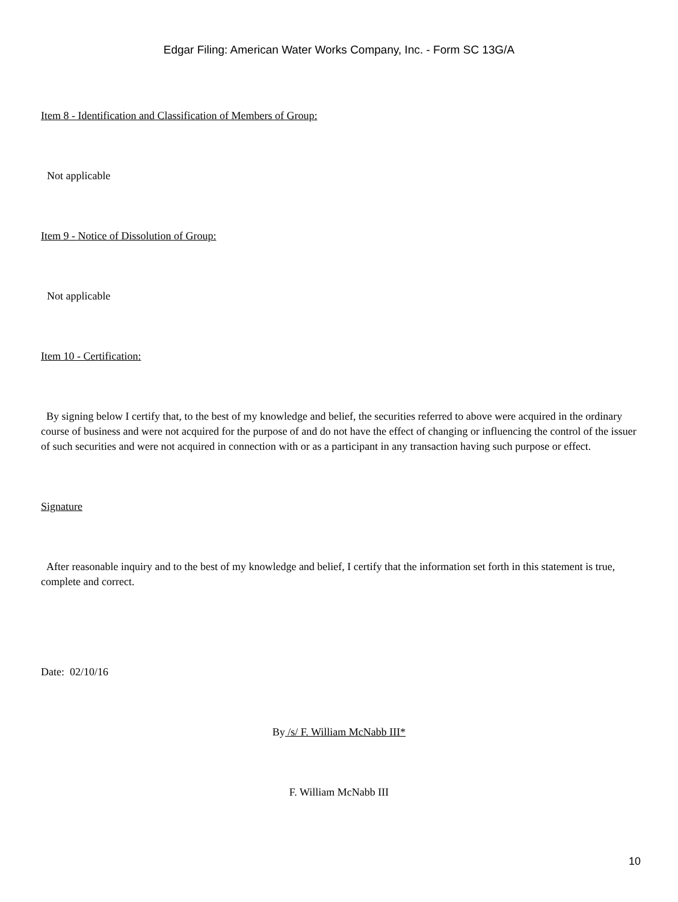Edgar Filing: American Water Works Company, Inc. - Form SC 13G/A
Item 8 - Identification and Classification of Members of Group:
Not applicable
Item 9 - Notice of Dissolution of Group:
Not applicable
Item 10 - Certification:
By signing below I certify that, to the best of my knowledge and belief, the securities referred to above were acquired in the ordinary course of business and were not acquired for the purpose of and do not have the effect of changing or influencing the control of the issuer of such securities and were not acquired in connection with or as a participant in any transaction having such purpose or effect.
Signature
After reasonable inquiry and to the best of my knowledge and belief, I certify that the information set forth in this statement is true, complete and correct.
Date: 02/10/16
By /s/ F. William McNabb III*
F. William McNabb III
10